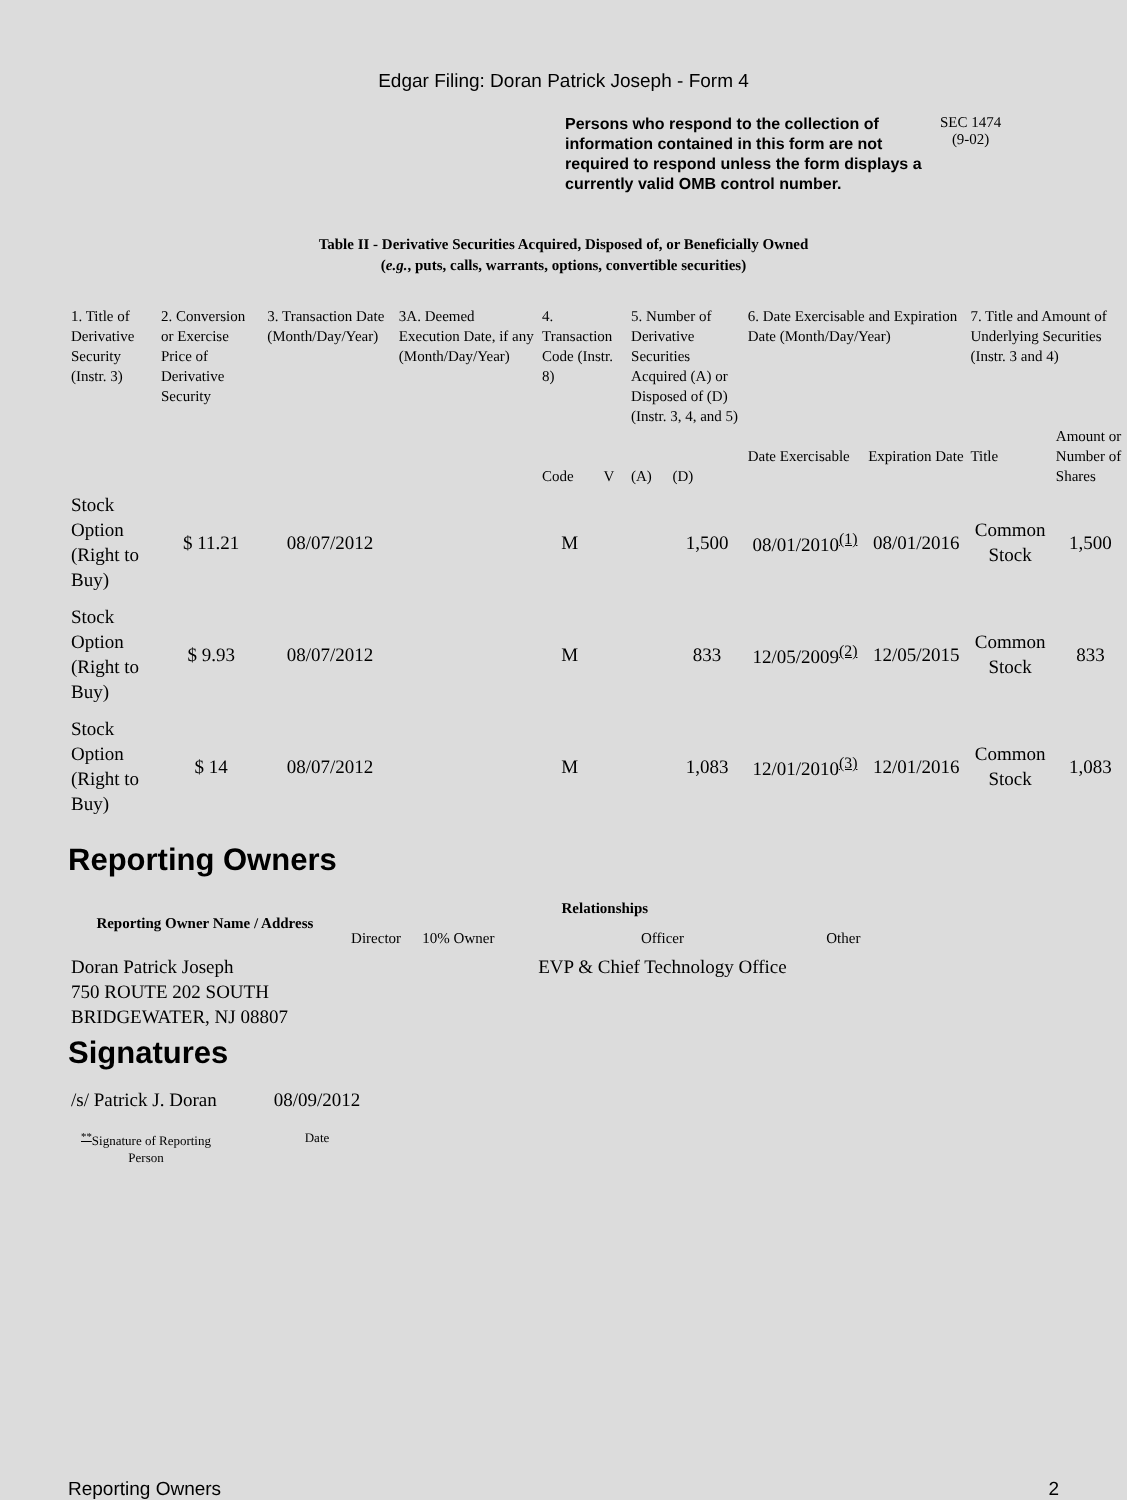Edgar Filing: Doran Patrick Joseph - Form 4
Persons who respond to the collection of information contained in this form are not required to respond unless the form displays a currently valid OMB control number.
SEC 1474
(9-02)
Table II - Derivative Securities Acquired, Disposed of, or Beneficially Owned
(e.g., puts, calls, warrants, options, convertible securities)
| 1. Title of Derivative Security (Instr. 3) | 2. Conversion or Exercise Price of Derivative Security | 3. Transaction Date (Month/Day/Year) | 3A. Deemed Execution Date, if any (Month/Day/Year) | 4. Transaction Code (Instr. 8) | | 5. Number of Derivative Securities Acquired (A) or Disposed of (D) (Instr. 3, 4, and 5) | | 6. Date Exercisable and Expiration Date (Month/Day/Year) | | 7. Title and Amount of Underlying Securities (Instr. 3 and 4) | |
| --- | --- | --- | --- | --- | --- | --- | --- | --- | --- | --- | --- |
| | | | | Code | V | (A) | (D) | Date Exercisable | Expiration Date | Title | Amount or Number of Shares |
| Stock Option (Right to Buy) | $ 11.21 | 08/07/2012 | | M | | | 1,500 | 08/01/2010<sup>(1)</sup> | 08/01/2016 | Common Stock | 1,500 |
| Stock Option (Right to Buy) | $ 9.93 | 08/07/2012 | | M | | | 833 | 12/05/2009<sup>(2)</sup> | 12/05/2015 | Common Stock | 833 |
| Stock Option (Right to Buy) | $ 14 | 08/07/2012 | | M | | | 1,083 | 12/01/2010<sup>(3)</sup> | 12/01/2016 | Common Stock | 1,083 |
Reporting Owners
| Reporting Owner Name / Address | Relationships | | | |
| --- | --- | --- | --- | --- |
| | Director | 10% Owner | Officer | Other |
| Doran Patrick Joseph 750 ROUTE 202 SOUTH BRIDGEWATER, NJ 08807 | | | EVP & Chief Technology Office | |
Signatures
| /s/ Patrick J. Doran | 08/09/2012 |
| <sup>**</sup> Signature of Reporting Person | Date |
Reporting Owners 2